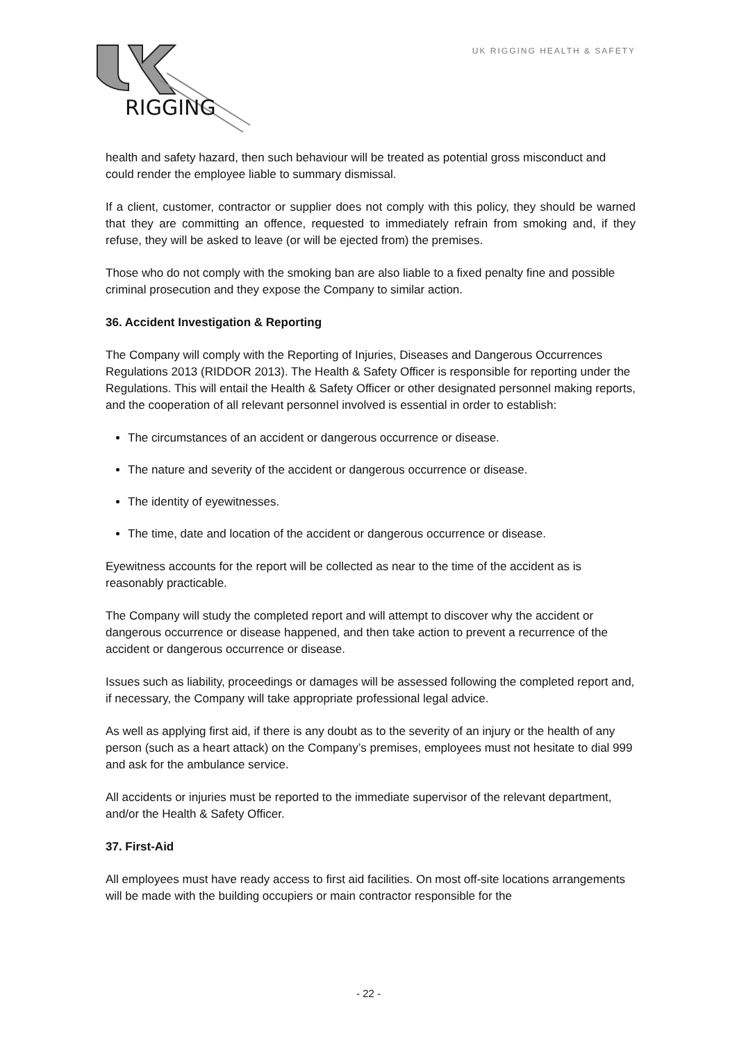RIGGING
UK RIGGING HEALTH & SAFETY
health and safety hazard, then such behaviour will be treated as potential gross misconduct and could render the employee liable to summary dismissal.
If a client, customer, contractor or supplier does not comply with this policy, they should be warned that they are committing an offence, requested to immediately refrain from smoking and, if they refuse, they will be asked to leave (or will be ejected from) the premises.
Those who do not comply with the smoking ban are also liable to a fixed penalty fine and possible criminal prosecution and they expose the Company to similar action.
36. Accident Investigation & Reporting
The Company will comply with the Reporting of Injuries, Diseases and Dangerous Occurrences Regulations 2013 (RIDDOR 2013). The Health & Safety Officer is responsible for reporting under the Regulations. This will entail the Health & Safety Officer or other designated personnel making reports, and the cooperation of all relevant personnel involved is essential in order to establish:
The circumstances of an accident or dangerous occurrence or disease.
The nature and severity of the accident or dangerous occurrence or disease.
The identity of eyewitnesses.
The time, date and location of the accident or dangerous occurrence or disease.
Eyewitness accounts for the report will be collected as near to the time of the accident as is reasonably practicable.
The Company will study the completed report and will attempt to discover why the accident or dangerous occurrence or disease happened, and then take action to prevent a recurrence of the accident or dangerous occurrence or disease.
Issues such as liability, proceedings or damages will be assessed following the completed report and, if necessary, the Company will take appropriate professional legal advice.
As well as applying first aid, if there is any doubt as to the severity of an injury or the health of any person (such as a heart attack) on the Company’s premises, employees must not hesitate to dial 999 and ask for the ambulance service.
All accidents or injuries must be reported to the immediate supervisor of the relevant department, and/or the Health & Safety Officer.
37. First-Aid
All employees must have ready access to first aid facilities. On most off-site locations arrangements will be made with the building occupiers or main contractor responsible for the
- 22 -